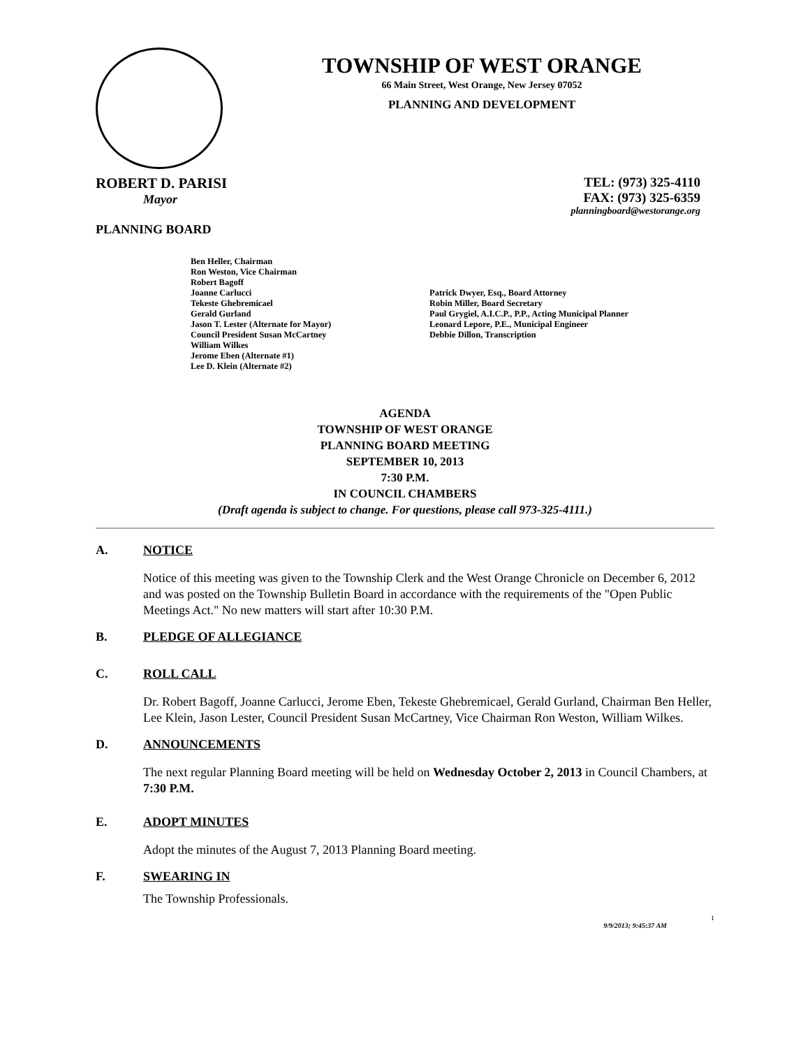TOWNSHIP OF WEST ORANGE
66 Main Street, West Orange, New Jersey 07052
PLANNING AND DEVELOPMENT
ROBERT D. PARISI
Mayor
PLANNING BOARD
TEL: (973) 325-4110
FAX: (973) 325-6359
planningboard@westorange.org
Ben Heller, Chairman
Ron Weston, Vice Chairman
Robert Bagoff
Joanne Carlucci
Tekeste Ghebremicael
Gerald Gurland
Jason T. Lester (Alternate for Mayor)
Council President Susan McCartney
William Wilkes
Jerome Eben (Alternate #1)
Lee D. Klein (Alternate #2)
Patrick Dwyer, Esq., Board Attorney
Robin Miller, Board Secretary
Paul Grygiel, A.I.C.P., P.P., Acting Municipal Planner
Leonard Lepore, P.E., Municipal Engineer
Debbie Dillon, Transcription
AGENDA
TOWNSHIP OF WEST ORANGE
PLANNING BOARD MEETING
SEPTEMBER 10, 2013
7:30 P.M.
IN COUNCIL CHAMBERS
(Draft agenda is subject to change. For questions, please call 973-325-4111.)
A. NOTICE
Notice of this meeting was given to the Township Clerk and the West Orange Chronicle on December 6, 2012 and was posted on the Township Bulletin Board in accordance with the requirements of the "Open Public Meetings Act." No new matters will start after 10:30 P.M.
B. PLEDGE OF ALLEGIANCE
C. ROLL CALL
Dr. Robert Bagoff, Joanne Carlucci, Jerome Eben, Tekeste Ghebremicael, Gerald Gurland, Chairman Ben Heller, Lee Klein, Jason Lester, Council President Susan McCartney, Vice Chairman Ron Weston, William Wilkes.
D. ANNOUNCEMENTS
The next regular Planning Board meeting will be held on Wednesday October 2, 2013 in Council Chambers, at 7:30 P.M.
E. ADOPT MINUTES
Adopt the minutes of the August 7, 2013 Planning Board meeting.
F. SWEARING IN
The Township Professionals.
1
9/9/2013; 9:45:37 AM